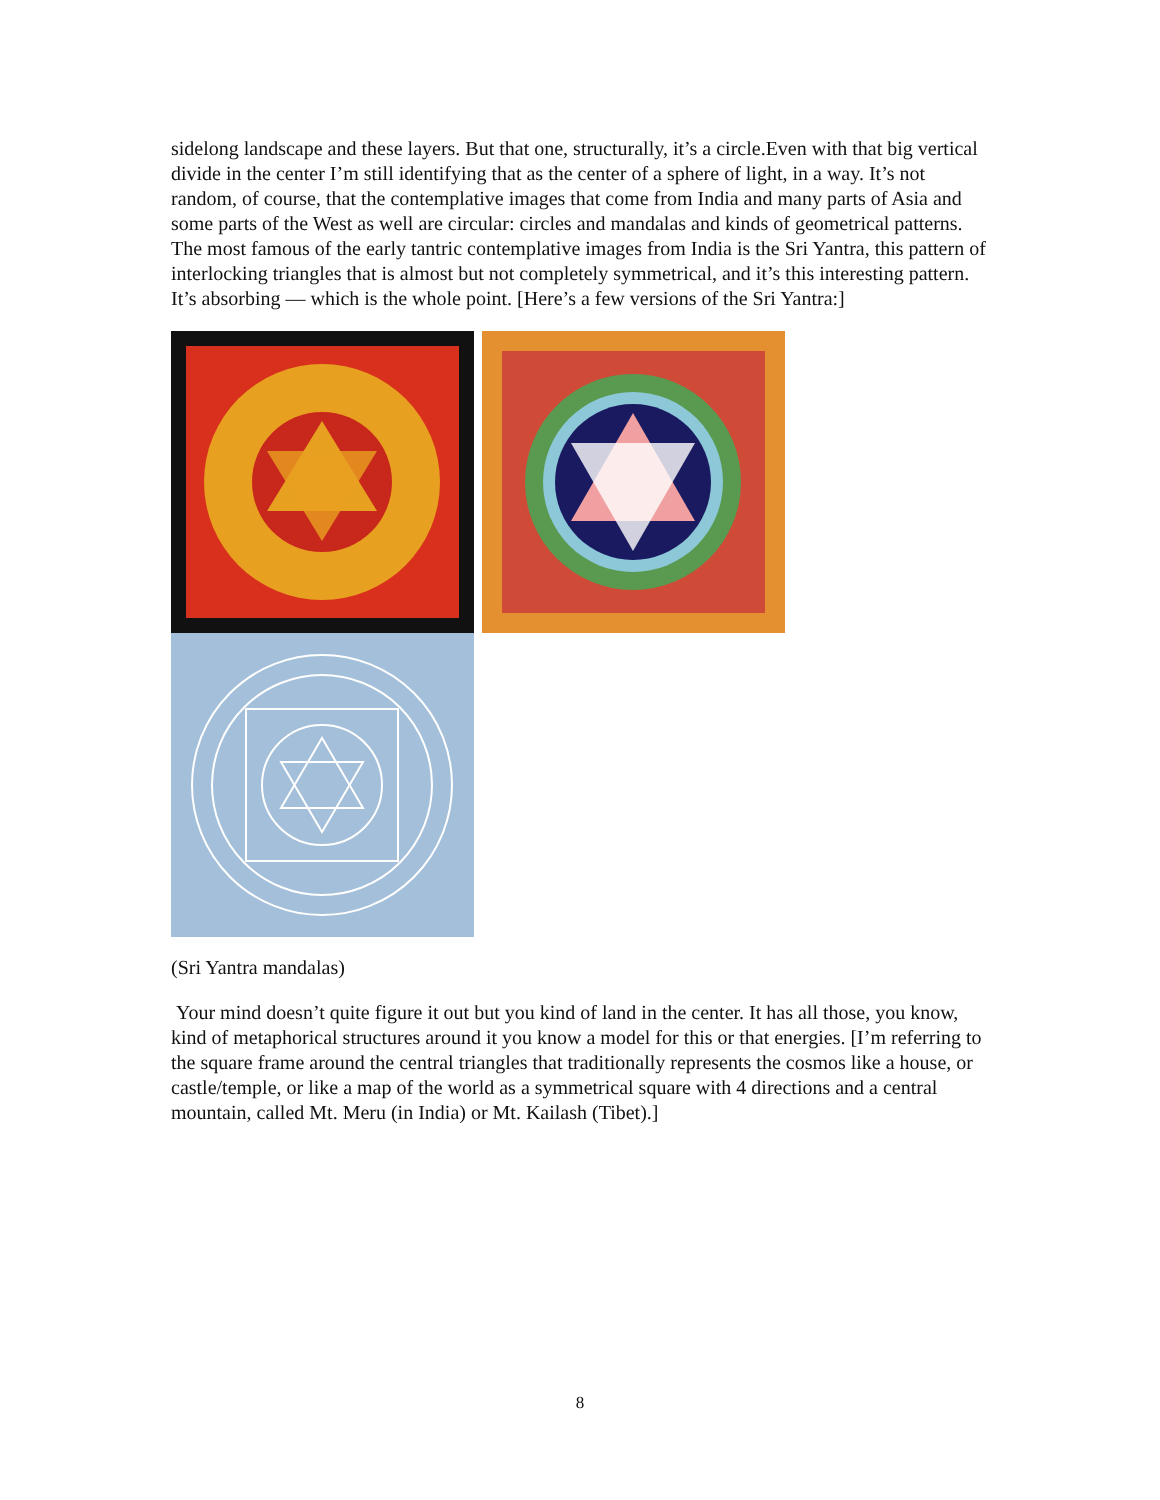sidelong landscape and these layers. But that one, structurally, it’s a circle.Even with that big vertical divide in the center I’m still identifying that as the center of a sphere of light, in a way. It’s not random, of course, that the contemplative images that come from India and many parts of Asia and some parts of the West as well are circular: circles and mandalas and kinds of geometrical patterns. The most famous of the early tantric contemplative images from India is the Sri Yantra, this pattern of interlocking triangles that is almost but not completely symmetrical, and it’s this interesting pattern. It’s absorbing — which is the whole point. [Here’s a few versions of the Sri Yantra:]
(Sri Yantra mandalas)
Your mind doesn’t quite figure it out but you kind of land in the center. It has all those, you know, kind of metaphorical structures around it you know a model for this or that energies. [I’m referring to the square frame around the central triangles that traditionally represents the cosmos like a house, or castle/temple, or like a map of the world as a symmetrical square with 4 directions and a central mountain, called Mt. Meru (in India) or Mt. Kailash (Tibet).]
8